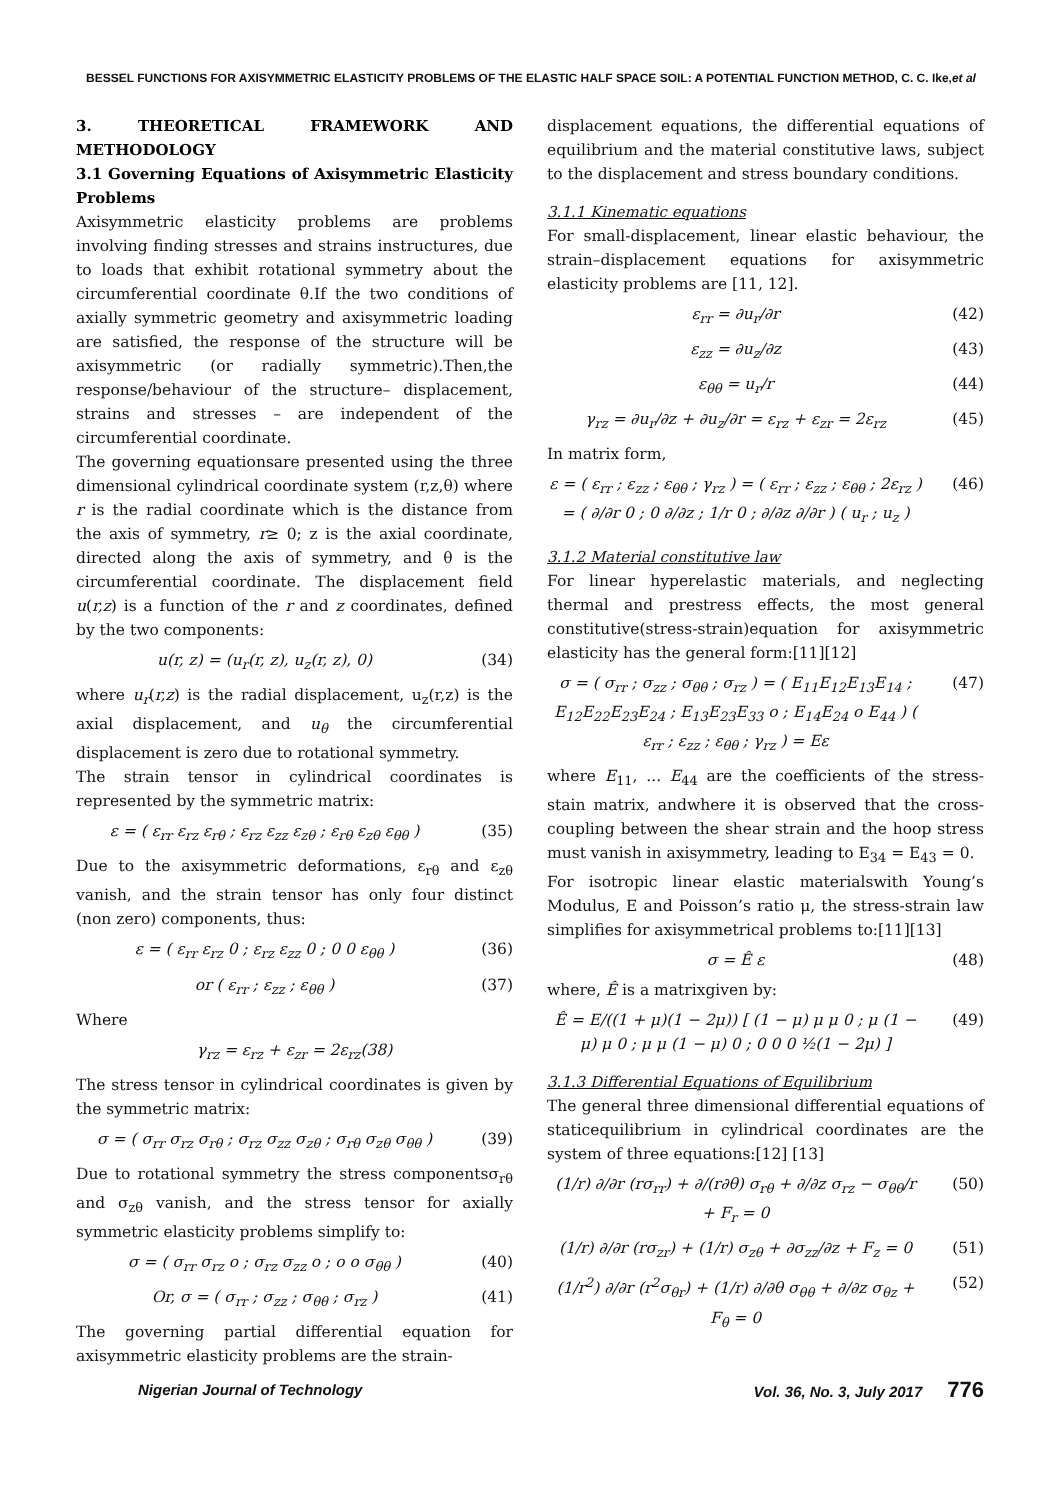BESSEL FUNCTIONS FOR AXISYMMETRIC ELASTICITY PROBLEMS OF THE ELASTIC HALF SPACE SOIL: A POTENTIAL FUNCTION METHOD, C. C. Ike,et al
3. THEORETICAL FRAMEWORK AND METHODOLOGY
3.1 Governing Equations of Axisymmetric Elasticity Problems
Axisymmetric elasticity problems are problems involving finding stresses and strains instructures, due to loads that exhibit rotational symmetry about the circumferential coordinate θ.If the two conditions of axially symmetric geometry and axisymmetric loading are satisfied, the response of the structure will be axisymmetric (or radially symmetric).Then,the response/behaviour of the structure– displacement, strains and stresses – are independent of the circumferential coordinate.
The governing equationsare presented using the three dimensional cylindrical coordinate system (r,z,θ) where r is the radial coordinate which is the distance from the axis of symmetry, r≥ 0; z is the axial coordinate, directed along the axis of symmetry, and θ is the circumferential coordinate. The displacement field u(r,z) is a function of the r and z coordinates, defined by the two components:
u(r, z) = (u<sub>r</sub>(r, z), u<sub>z</sub>(r, z), 0) (34)
where u<sub>r</sub>(r,z) is the radial displacement, u<sub>z</sub>(r,z) is the axial displacement, and u<sub>θ</sub> the circumferential displacement is zero due to rotational symmetry.
The strain tensor in cylindrical coordinates is represented by the symmetric matrix:
ε = ( ε<sub>rr</sub> ε<sub>rz</sub> ε<sub>rθ</sub> ; ε<sub>rz</sub> ε<sub>zz</sub> ε<sub>zθ</sub> ; ε<sub>rθ</sub> ε<sub>zθ</sub> ε<sub>θθ</sub> ) (35)
Due to the axisymmetric deformations, ε<sub>rθ</sub> and ε<sub>zθ</sub> vanish, and the strain tensor has only four distinct (non zero) components, thus:
ε = ( ε<sub>rr</sub> ε<sub>rz</sub> 0 ; ε<sub>rz</sub> ε<sub>zz</sub> 0 ; 0 0 ε<sub>θθ</sub> ) (36)
or ( ε<sub>rr</sub> ; ε<sub>zz</sub> ; ε<sub>θθ</sub> ) (37)
Where
γ<sub>rz</sub> = ε<sub>rz</sub> + ε<sub>zr</sub> = 2ε<sub>rz</sub>(38)
The stress tensor in cylindrical coordinates is given by the symmetric matrix:
σ = ( σ<sub>rr</sub> σ<sub>rz</sub> σ<sub>rθ</sub> ; σ<sub>rz</sub> σ<sub>zz</sub> σ<sub>zθ</sub> ; σ<sub>rθ</sub> σ<sub>zθ</sub> σ<sub>θθ</sub> ) (39)
Due to rotational symmetry the stress componentsσ<sub>rθ</sub> and σ<sub>zθ</sub> vanish, and the stress tensor for axially symmetric elasticity problems simplify to:
σ = ( σ<sub>rr</sub> σ<sub>rz</sub> o ; σ<sub>rz</sub> σ<sub>zz</sub> o ; o o σ<sub>θθ</sub> ) (40)
Or, σ = ( σ<sub>rr</sub> ; σ<sub>zz</sub> ; σ<sub>θθ</sub> ; σ<sub>rz</sub> ) (41)
The governing partial differential equation for axisymmetric elasticity problems are the strain-
displacement equations, the differential equations of equilibrium and the material constitutive laws, subject to the displacement and stress boundary conditions.
3.1.1 Kinematic equations
For small-displacement, linear elastic behaviour, the strain–displacement equations for axisymmetric elasticity problems are [11, 12].
ε<sub>rr</sub> = ∂u<sub>r</sub>/∂r (42)
ε<sub>zz</sub> = ∂u<sub>z</sub>/∂z (43)
ε<sub>θθ</sub> = u<sub>r</sub>/r (44)
γ<sub>rz</sub> = ∂u<sub>r</sub>/∂z + ∂u<sub>z</sub>/∂r = ε<sub>rz</sub> + ε<sub>zr</sub> = 2ε<sub>rz</sub> (45)
In matrix form,
ε = ( ε<sub>rr</sub> ; ε<sub>zz</sub> ; ε<sub>θθ</sub> ; γ<sub>rz</sub> ) = ( ε<sub>rr</sub> ; ε<sub>zz</sub> ; ε<sub>θθ</sub> ; 2ε<sub>rz</sub> ) = ( ∂/∂r 0 ; 0 ∂/∂z ; 1/r 0 ; ∂/∂z ∂/∂r ) ( u<sub>r</sub> ; u<sub>z</sub> ) (46)
3.1.2 Material constitutive law
For linear hyperelastic materials, and neglecting thermal and prestress effects, the most general constitutive(stress-strain)equation for axisymmetric elasticity has the general form:[11][12]
σ = ( σ<sub>rr</sub> ; σ<sub>zz</sub> ; σ<sub>θθ</sub> ; σ<sub>rz</sub> ) = ( E<sub>11</sub>E<sub>12</sub>E<sub>13</sub>E<sub>14</sub> ; E<sub>12</sub>E<sub>22</sub>E<sub>23</sub>E<sub>24</sub> ; E<sub>13</sub>E<sub>23</sub>E<sub>33</sub> o ; E<sub>14</sub>E<sub>24</sub> o E<sub>44</sub> ) ( ε<sub>rr</sub> ; ε<sub>zz</sub> ; ε<sub>θθ</sub> ; γ<sub>rz</sub> ) = Eε (47)
where E<sub>11</sub>, ... E<sub>44</sub> are the coefficients of the stress-stain matrix, andwhere it is observed that the cross-coupling between the shear strain and the hoop stress must vanish in axisymmetry, leading to E<sub>34</sub> = E<sub>43</sub> = 0.
For isotropic linear elastic materialswith Young’s Modulus, E and Poisson’s ratio μ, the stress-strain law simplifies for axisymmetrical problems to:[11][13]
σ = Ê ε (48)
where, Ê is a matrixgiven by:
Ê = E/((1 + μ)(1 − 2μ)) [ (1 − μ) μ μ 0 ; μ (1 − μ) μ 0 ; μ μ (1 − μ) 0 ; 0 0 0 ½(1 − 2μ) ] (49)
3.1.3 Differential Equations of Equilibrium
The general three dimensional differential equations of staticequilibrium in cylindrical coordinates are the system of three equations:[12] [13]
(1/r) ∂/∂r (rσ<sub>rr</sub>) + ∂/(r∂θ) σ<sub>rθ</sub> + ∂/∂z σ<sub>rz</sub> − σ<sub>θθ</sub>/r + F<sub>r</sub> = 0 (50)
(1/r) ∂/∂r (rσ<sub>zr</sub>) + (1/r) σ<sub>zθ</sub> + ∂σ<sub>zz</sub>/∂z + F<sub>z</sub> = 0 (51)
(1/r<sup>2</sup>) ∂/∂r (r<sup>2</sup>σ<sub>θr</sub>) + (1/r) ∂/∂θ σ<sub>θθ</sub> + ∂/∂z σ<sub>θz</sub> + F<sub>θ</sub> = 0 (52)
Nigerian Journal of Technology Vol. 36, No. 3, July 2017 776